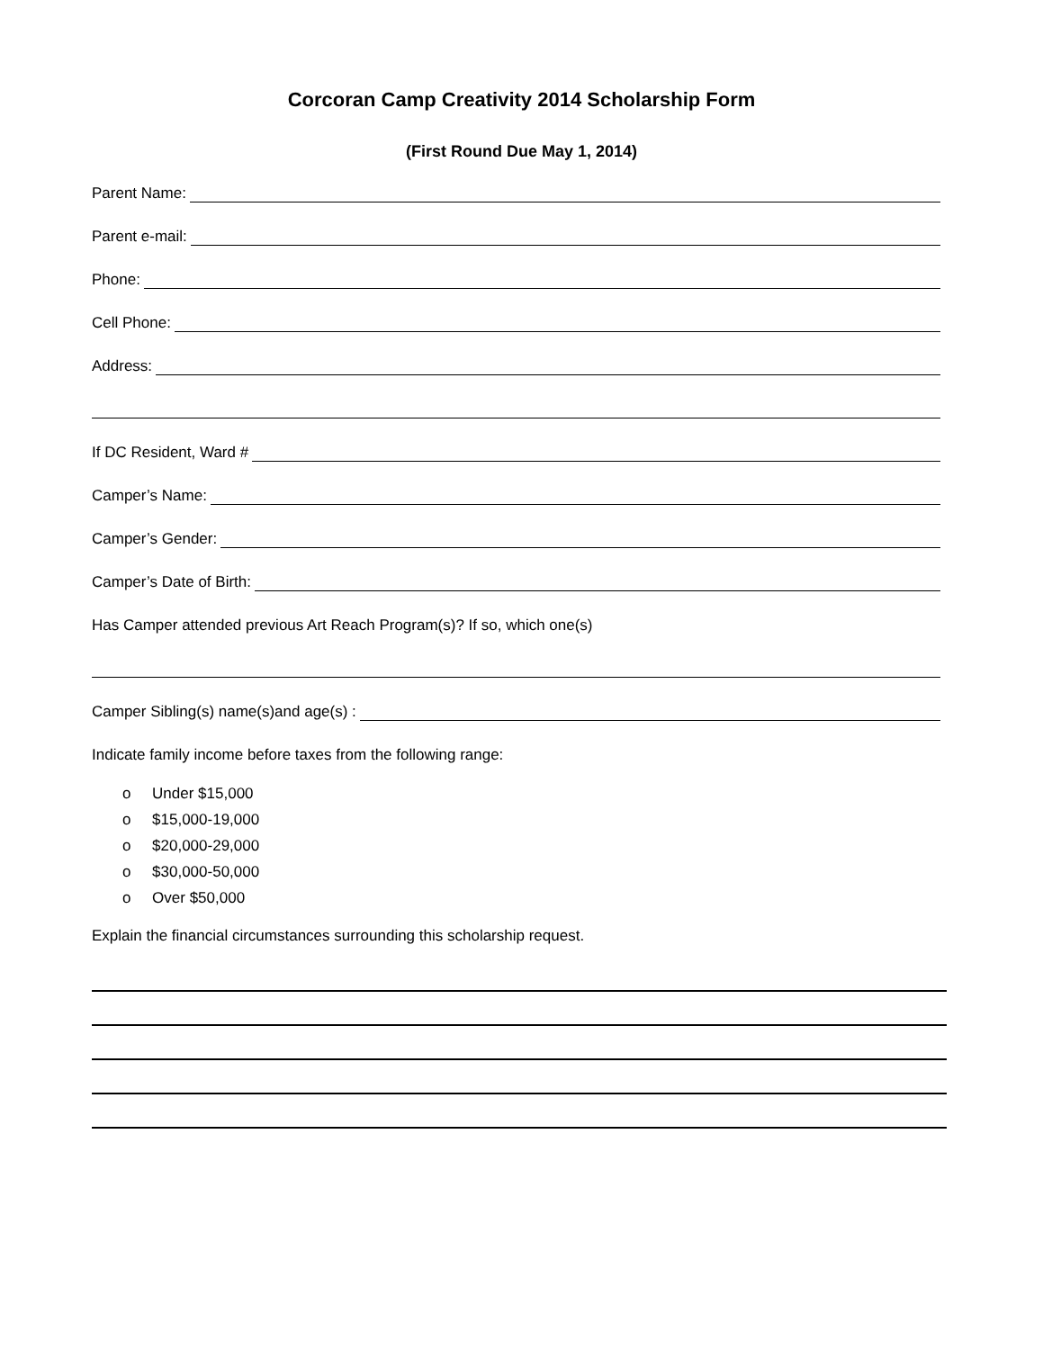Corcoran Camp Creativity 2014 Scholarship Form
(First Round Due May 1, 2014)
Parent Name:
Parent e-mail:
Phone:
Cell Phone:
Address:
If DC Resident, Ward #
Camper’s Name:
Camper’s Gender:
Camper’s Date of Birth:
Has Camper attended previous Art Reach Program(s)? If so, which one(s)
Camper Sibling(s) name(s)and age(s) :
Indicate family income before taxes from the following range:
o Under $15,000
o $15,000-19,000
o $20,000-29,000
o $30,000-50,000
o Over $50,000
Explain the financial circumstances surrounding this scholarship request.